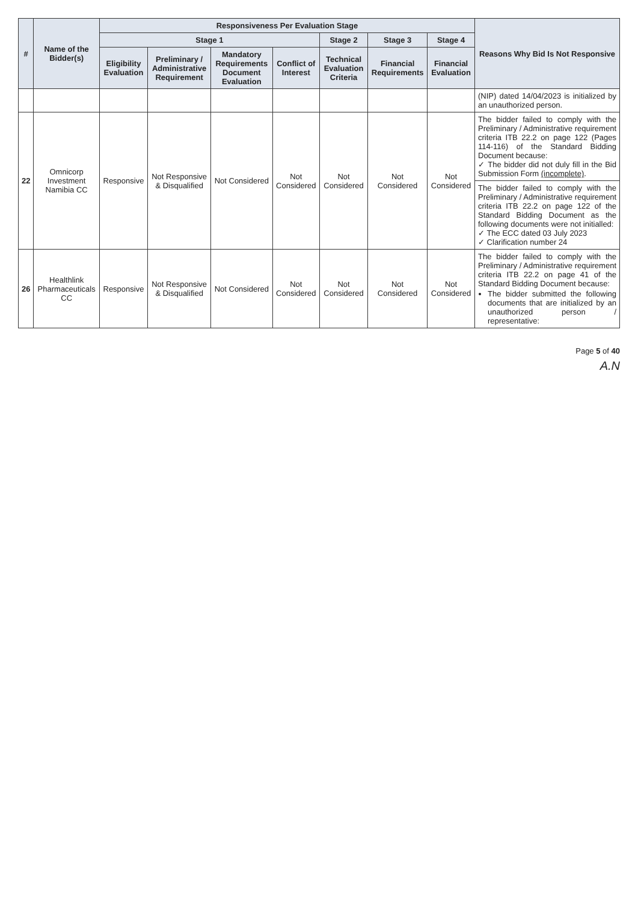| # | Name of the Bidder(s) | Responsiveness Per Evaluation Stage | | | | | | | Reasons Why Bid Is Not Responsive |
| --- | --- | --- | --- | --- | --- | --- | --- | --- | --- |
| | | Stage 1 | | | | Stage 2 | Stage 3 | Stage 4 | |
| | | Eligibility Evaluation | Preliminary / Administrative Requirement | Mandatory Requirements Document Evaluation | Conflict of Interest | Technical Evaluation Criteria | Financial Requirements | Financial Evaluation | |
| | | | | | | | | | (NIP) dated 14/04/2023 is initialized by an unauthorized person. |
| 22 | Omnicorp Investment Namibia CC | Responsive | Not Responsive & Disqualified | Not Considered | Not Considered | Not Considered | Not Considered | Not Considered | The bidder failed to comply with the Preliminary / Administrative requirement criteria ITB 22.2 on page 122 (Pages 114-116) of the Standard Bidding Document because: ✓ The bidder did not duly fill in the Bid Submission Form (incomplete) . |
| | | | | | | | | | The bidder failed to comply with the Preliminary / Administrative requirement criteria ITB 22.2 on page 122 of the Standard Bidding Document as the following documents were not initialled: ✓ The ECC dated 03 July 2023 ✓ Clarification number 24 |
| 26 | Healthlink Pharmaceuticals CC | Responsive | Not Responsive & Disqualified | Not Considered | Not Considered | Not Considered | Not Considered | Not Considered | The bidder failed to comply with the Preliminary / Administrative requirement criteria ITB 22.2 on page 41 of the Standard Bidding Document because: The bidder submitted the following documents that are initialized by an unauthorized person / representative: |
Page 5 of 40
A.N